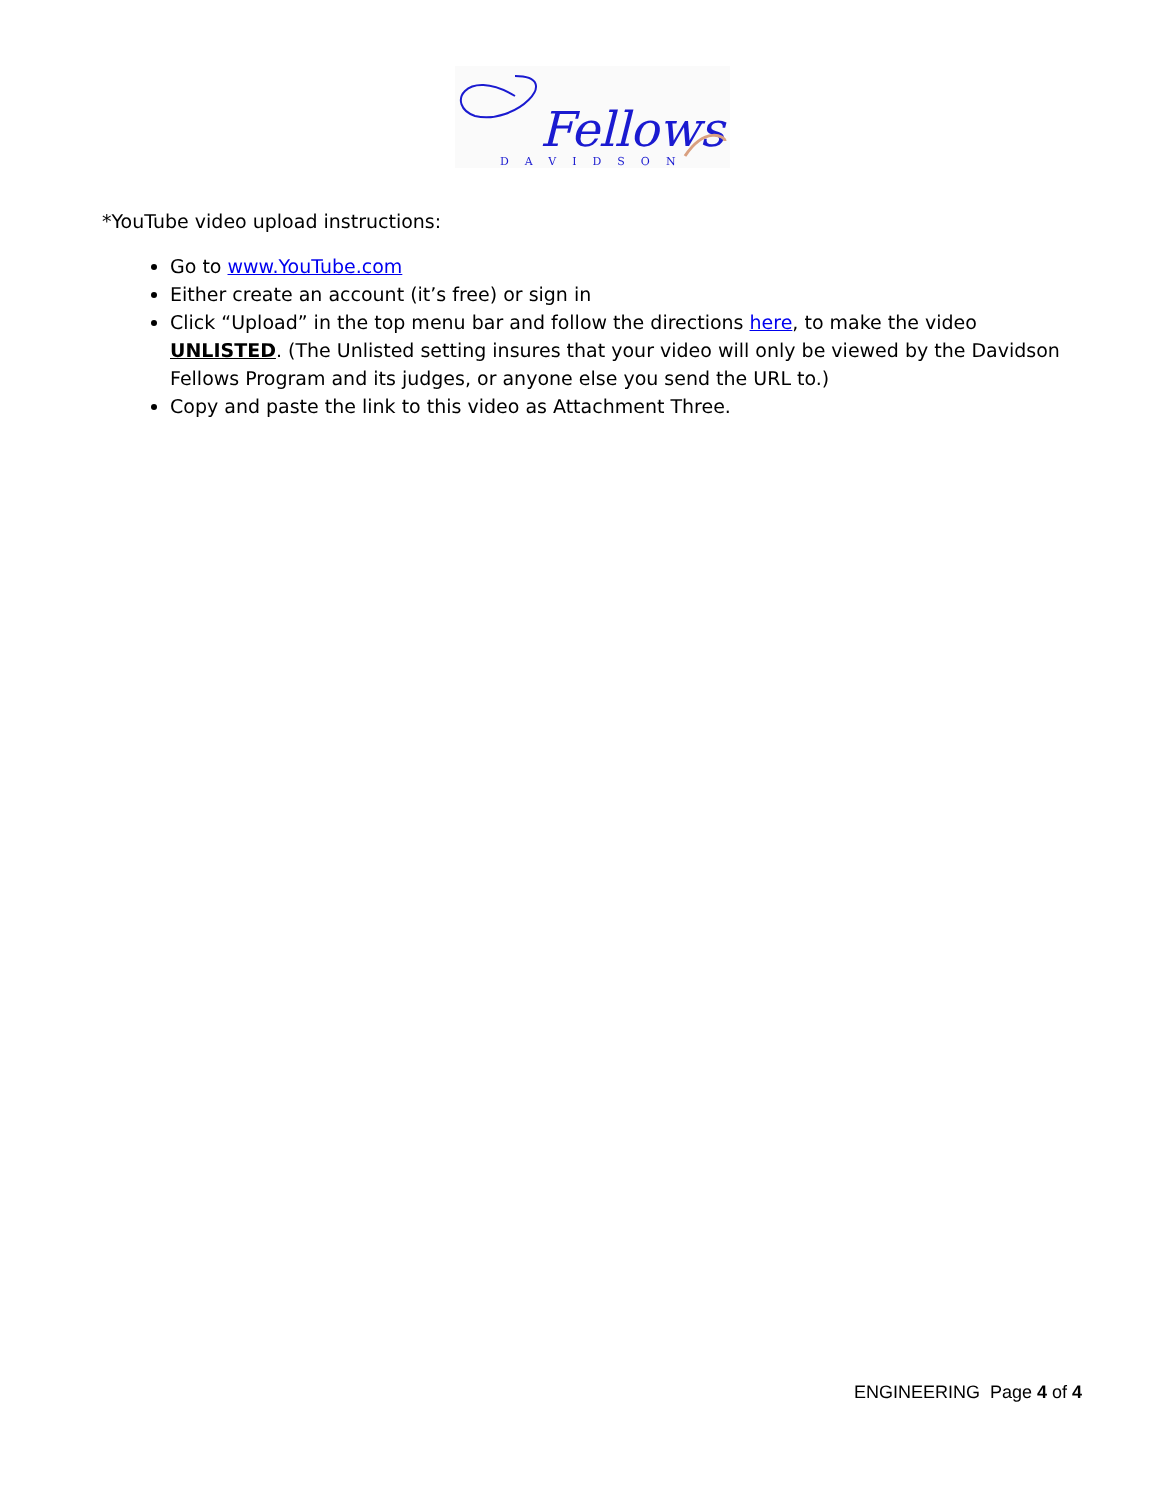Fellows
DAVIDSON
*YouTube video upload instructions:
Go to www.YouTube.com
Either create an account (it’s free) or sign in
Click “Upload” in the top menu bar and follow the directions here, to make the video UNLISTED. (The Unlisted setting insures that your video will only be viewed by the Davidson Fellows Program and its judges, or anyone else you send the URL to.)
Copy and paste the link to this video as Attachment Three.
ENGINEERING Page 4 of 4